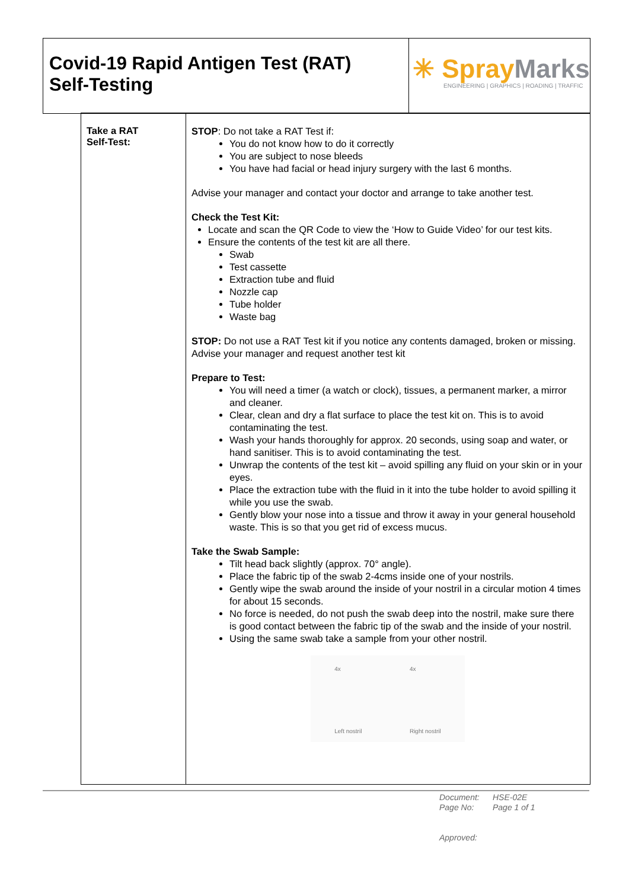Covid-19 Rapid Antigen Test (RAT)
Self-Testing
✳ SprayMarks
ENGINEERING | GRAPHICS | ROADING | TRAFFIC
| Take a RAT Self-Test: | STOP : Do not take a RAT Test if: You do not know how to do it correctly You are subject to nose bleeds You have had facial or head injury surgery with the last 6 months. Advise your manager and contact your doctor and arrange to take another test. Check the Test Kit: Locate and scan the QR Code to view the ‘How to Guide Video’ for our test kits. Ensure the contents of the test kit are all there. Swab Test cassette Extraction tube and fluid Nozzle cap Tube holder Waste bag STOP: Do not use a RAT Test kit if you notice any contents damaged, broken or missing. Advise your manager and request another test kit Prepare to Test: You will need a timer (a watch or clock), tissues, a permanent marker, a mirror and cleaner. Clear, clean and dry a flat surface to place the test kit on. This is to avoid contaminating the test. Wash your hands thoroughly for approx. 20 seconds, using soap and water, or hand sanitiser. This is to avoid contaminating the test. Unwrap the contents of the test kit – avoid spilling any fluid on your skin or in your eyes. Place the extraction tube with the fluid in it into the tube holder to avoid spilling it while you use the swab. Gently blow your nose into a tissue and throw it away in your general household waste. This is so that you get rid of excess mucus. Take the Swab Sample: Tilt head back slightly (approx. 70° angle). Place the fabric tip of the swab 2-4cms inside one of your nostrils. Gently wipe the swab around the inside of your nostril in a circular motion 4 times for about 15 seconds. No force is needed, do not push the swab deep into the nostril, make sure there is good contact between the fabric tip of the swab and the inside of your nostril. Using the same swab take a sample from your other nostril. 4x Left nostril 4x Right nostril |
Document: HSE-02E
Page No: Page 1 of 1
Approved: